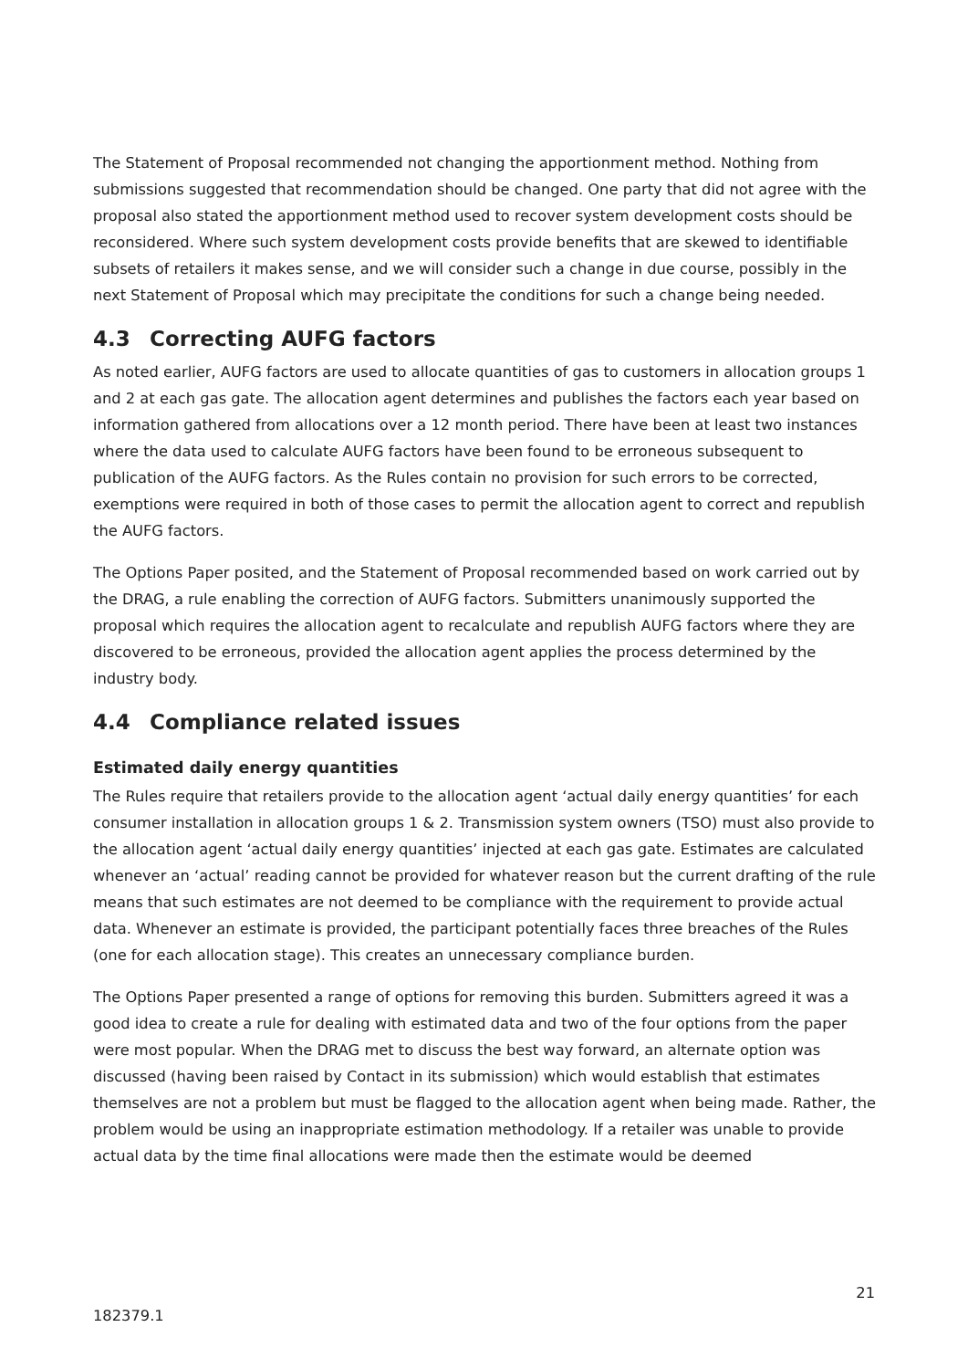The Statement of Proposal recommended not changing the apportionment method. Nothing from submissions suggested that recommendation should be changed. One party that did not agree with the proposal also stated the apportionment method used to recover system development costs should be reconsidered. Where such system development costs provide benefits that are skewed to identifiable subsets of retailers it makes sense, and we will consider such a change in due course, possibly in the next Statement of Proposal which may precipitate the conditions for such a change being needed.
4.3 Correcting AUFG factors
As noted earlier, AUFG factors are used to allocate quantities of gas to customers in allocation groups 1 and 2 at each gas gate. The allocation agent determines and publishes the factors each year based on information gathered from allocations over a 12 month period. There have been at least two instances where the data used to calculate AUFG factors have been found to be erroneous subsequent to publication of the AUFG factors. As the Rules contain no provision for such errors to be corrected, exemptions were required in both of those cases to permit the allocation agent to correct and republish the AUFG factors.
The Options Paper posited, and the Statement of Proposal recommended based on work carried out by the DRAG, a rule enabling the correction of AUFG factors. Submitters unanimously supported the proposal which requires the allocation agent to recalculate and republish AUFG factors where they are discovered to be erroneous, provided the allocation agent applies the process determined by the industry body.
4.4 Compliance related issues
Estimated daily energy quantities
The Rules require that retailers provide to the allocation agent ‘actual daily energy quantities’ for each consumer installation in allocation groups 1 & 2. Transmission system owners (TSO) must also provide to the allocation agent ‘actual daily energy quantities’ injected at each gas gate. Estimates are calculated whenever an ‘actual’ reading cannot be provided for whatever reason but the current drafting of the rule means that such estimates are not deemed to be compliance with the requirement to provide actual data. Whenever an estimate is provided, the participant potentially faces three breaches of the Rules (one for each allocation stage). This creates an unnecessary compliance burden.
The Options Paper presented a range of options for removing this burden. Submitters agreed it was a good idea to create a rule for dealing with estimated data and two of the four options from the paper were most popular. When the DRAG met to discuss the best way forward, an alternate option was discussed (having been raised by Contact in its submission) which would establish that estimates themselves are not a problem but must be flagged to the allocation agent when being made. Rather, the problem would be using an inappropriate estimation methodology. If a retailer was unable to provide actual data by the time final allocations were made then the estimate would be deemed
21
182379.1